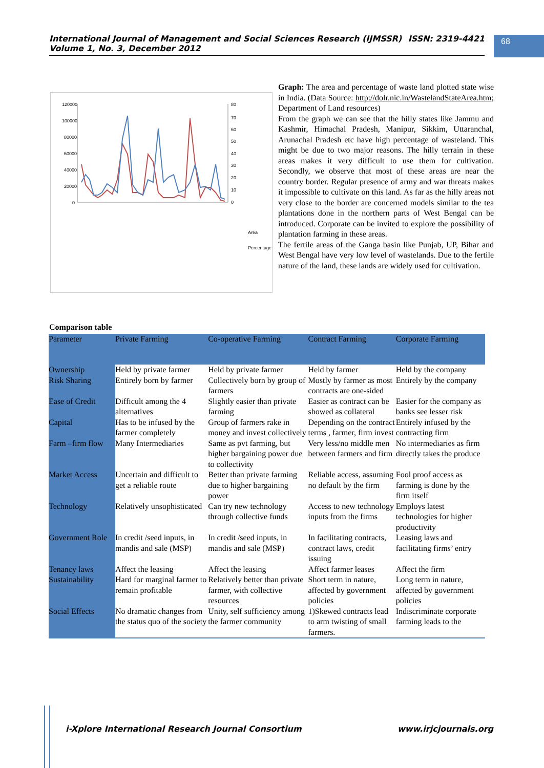International Journal of Management and Social Sciences Research (IJMSSR)
Volume 1, No. 3, December 2012 ISSN: 2319-4421
68
120000
100000
80000
60000
40000
20000
0
80
70
60
50
40
30
20
10
0
Area
Percentage
Graph: The area and percentage of waste land plotted state wise in India. (Data Source: http://dolr.nic.in/WastelandStateArea.htm; Department of Land resources)
From the graph we can see that the hilly states like Jammu and Kashmir, Himachal Pradesh, Manipur, Sikkim, Uttaranchal, Arunachal Pradesh etc have high percentage of wasteland. This might be due to two major reasons. The hilly terrain in these areas makes it very difficult to use them for cultivation. Secondly, we observe that most of these areas are near the country border. Regular presence of army and war threats makes it impossible to cultivate on this land. As far as the hilly areas not very close to the border are concerned models similar to the tea plantations done in the northern parts of West Bengal can be introduced. Corporate can be invited to explore the possibility of plantation farming in these areas.
The fertile areas of the Ganga basin like Punjab, UP, Bihar and West Bengal have very low level of wastelands. Due to the fertile nature of the land, these lands are widely used for cultivation.
Comparison table
| Parameter | Private Farming | Co-operative Farming | Contract Farming | Corporate Farming |
| Ownership | Held by private farmer | Held by private farmer | Held by farmer | Held by the company |
| Risk Sharing | Entirely born by farmer | Collectively born by group of farmers | Mostly by farmer as most contracts are one-sided | Entirely by the company |
| Ease of Credit | Difficult among the 4 alternatives | Slightly easier than private farming | Easier as contract can be showed as collateral | Easier for the company as banks see lesser risk |
| Capital | Has to be infused by the farmer completely | Group of farmers rake in money and invest collectively | Depending on the contract terms , farmer, firm invest | Entirely infused by the contracting firm |
| Farm –firm flow | Many Intermediaries | Same as pvt farming, but higher bargaining power due to collectivity | Very less/no middle men between farmers and firm | No intermediaries as firm directly takes the produce |
| Market Access | Uncertain and difficult to get a reliable route | Better than private farming due to higher bargaining power | Reliable access, assuming no default by the firm | Fool proof access as farming is done by the firm itself |
| Technology | Relatively unsophisticated | Can try new technology through collective funds | Access to new technology inputs from the firms | Employs latest technologies for higher productivity |
| Government Role | In credit /seed inputs, in mandis and sale (MSP) | In credit /seed inputs, in mandis and sale (MSP) | In facilitating contracts, contract laws, credit issuing | Leasing laws and facilitating firms’ entry |
| Tenancy laws | Affect the leasing | Affect the leasing | Affect farmer leases | Affect the firm |
| Sustainability | Hard for marginal farmer to remain profitable | Relatively better than private farmer, with collective resources | Short term in nature, affected by government policies | Long term in nature, affected by government policies |
| Social Effects | No dramatic changes from the status quo of the society | Unity, self sufficiency among the farmer community | 1)Skewed contracts lead to arm twisting of small farmers. | Indiscriminate corporate farming leads to the |
i-Xplore International Research Journal Consortium www.irjcjournals.org